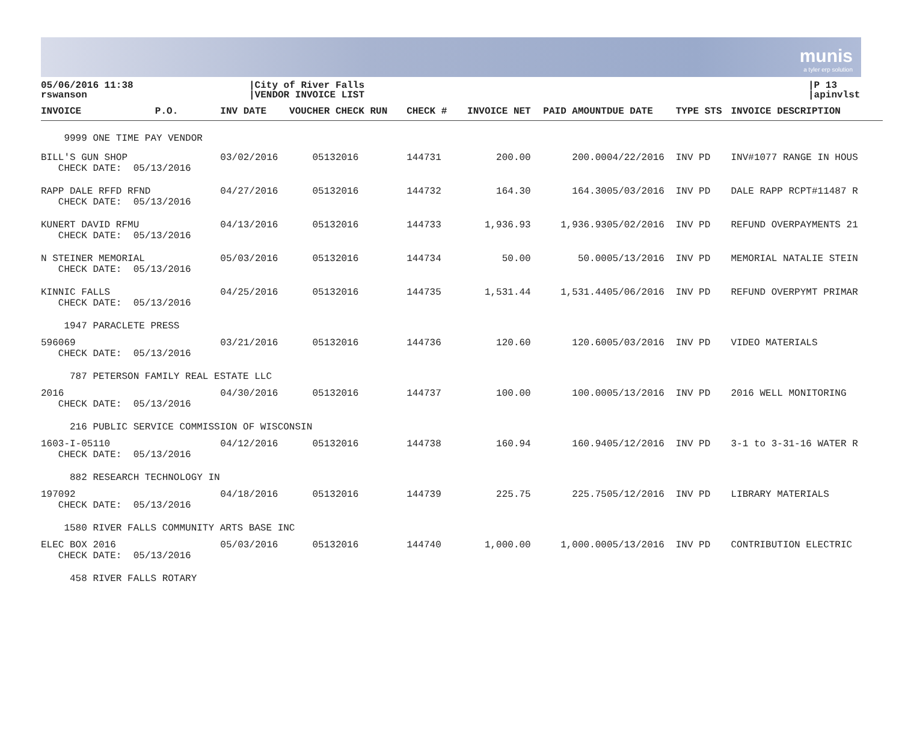munis
a tyler erp solution
05/06/2016 11:38
rswanson
|City of River Falls
|VENDOR INVOICE LIST
|P 13
|apinvlst
| INVOICE | P.O. | INV DATE | VOUCHER CHECK RUN | CHECK # | INVOICE NET | PAID AMOUNT | DUE DATE | TYPE STS | INVOICE DESCRIPTION |
| --- | --- | --- | --- | --- | --- | --- | --- | --- | --- |
| 9999 ONE TIME PAY VENDOR | | | | | | | | | |
| BILL'S GUN SHOP CHECK DATE: 05/13/2016 | | 03/02/2016 | 05132016 | 144731 | 200.00 | 200.00 | 04/22/2016 | INV PD | INV#1077 RANGE IN HOUS |
| RAPP DALE RFFD RFND CHECK DATE: 05/13/2016 | | 04/27/2016 | 05132016 | 144732 | 164.30 | 164.30 | 05/03/2016 | INV PD | DALE RAPP RCPT#11487 R |
| KUNERT DAVID RFMU CHECK DATE: 05/13/2016 | | 04/13/2016 | 05132016 | 144733 | 1,936.93 | 1,936.93 | 05/02/2016 | INV PD | REFUND OVERPAYMENTS 21 |
| N STEINER MEMORIAL CHECK DATE: 05/13/2016 | | 05/03/2016 | 05132016 | 144734 | 50.00 | 50.00 | 05/13/2016 | INV PD | MEMORIAL NATALIE STEIN |
| KINNIC FALLS CHECK DATE: 05/13/2016 | | 04/25/2016 | 05132016 | 144735 | 1,531.44 | 1,531.44 | 05/06/2016 | INV PD | REFUND OVERPYMT PRIMAR |
| 1947 PARACLETE PRESS | | | | | | | | | |
| 596069 CHECK DATE: 05/13/2016 | | 03/21/2016 | 05132016 | 144736 | 120.60 | 120.60 | 05/03/2016 | INV PD | VIDEO MATERIALS |
| 787 PETERSON FAMILY REAL ESTATE LLC | | | | | | | | | |
| 2016 CHECK DATE: 05/13/2016 | | 04/30/2016 | 05132016 | 144737 | 100.00 | 100.00 | 05/13/2016 | INV PD | 2016 WELL MONITORING |
| 216 PUBLIC SERVICE COMMISSION OF WISCONSIN | | | | | | | | | |
| 1603-I-05110 CHECK DATE: 05/13/2016 | | 04/12/2016 | 05132016 | 144738 | 160.94 | 160.94 | 05/12/2016 | INV PD | 3-1 to 3-31-16 WATER R |
| 882 RESEARCH TECHNOLOGY IN | | | | | | | | | |
| 197092 CHECK DATE: 05/13/2016 | | 04/18/2016 | 05132016 | 144739 | 225.75 | 225.75 | 05/12/2016 | INV PD | LIBRARY MATERIALS |
| 1580 RIVER FALLS COMMUNITY ARTS BASE INC | | | | | | | | | |
| ELEC BOX 2016 CHECK DATE: 05/13/2016 | | 05/03/2016 | 05132016 | 144740 | 1,000.00 | 1,000.00 | 05/13/2016 | INV PD | CONTRIBUTION ELECTRIC |
| 458 RIVER FALLS ROTARY | | | | | | | | | |